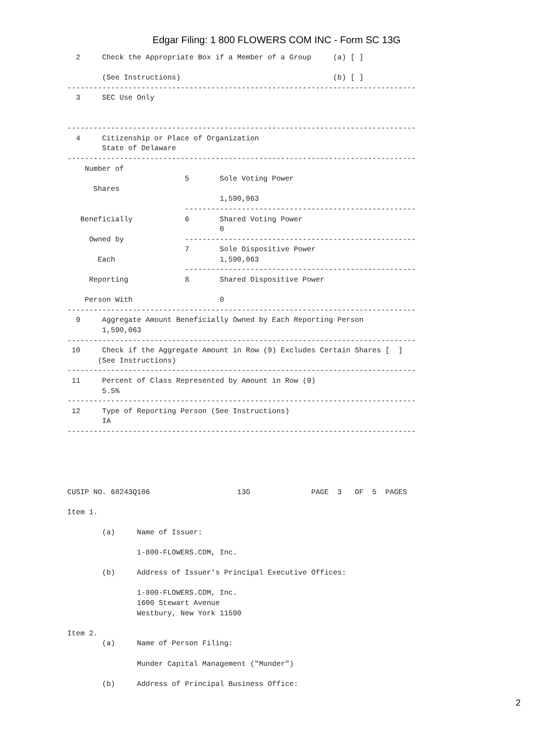Edgar Filing: 1 800 FLOWERS COM INC - Form SC 13G
  2     Check the Appropriate Box if a Member of a Group     (a) [ ]

        (See Instructions)                                   (b) [ ]
--------------------------------------------------------------------------------
  3     SEC Use Only


--------------------------------------------------------------------------------
  4     Citizenship or Place of Organization
        State of Delaware
--------------------------------------------------------------------------------
    Number of
                           5       Sole Voting Power
      Shares
                                   1,590,063
                           -----------------------------------------------------
   Beneficially            6       Shared Voting Power
                                   0
     Owned by              -----------------------------------------------------
                           7       Sole Dispositive Power
       Each                        1,590,063
                           -----------------------------------------------------
     Reporting             8       Shared Dispositive Power

    Person With                    0
--------------------------------------------------------------------------------
  9     Aggregate Amount Beneficially Owned by Each Reporting Person
        1,590,063
--------------------------------------------------------------------------------
 10     Check if the Aggregate Amount in Row (9) Excludes Certain Shares [  ]
       (See Instructions)
--------------------------------------------------------------------------------
 11     Percent of Class Represented by Amount in Row (9)
        5.5%
--------------------------------------------------------------------------------
 12     Type of Reporting Person (See Instructions)
        IA
--------------------------------------------------------------------------------





CUSIP NO. 68243Q106                    13G              PAGE  3   OF  5  PAGES

Item 1.

        (a)     Name of Issuer:

                1-800-FLOWERS.COM, Inc.

        (b)     Address of Issuer's Principal Executive Offices:

                1-800-FLOWERS.COM, Inc.
                1600 Stewart Avenue
                Westbury, New York 11590

Item 2.
        (a)     Name of Person Filing:

                Munder Capital Management ("Munder")

        (b)     Address of Principal Business Office:
2